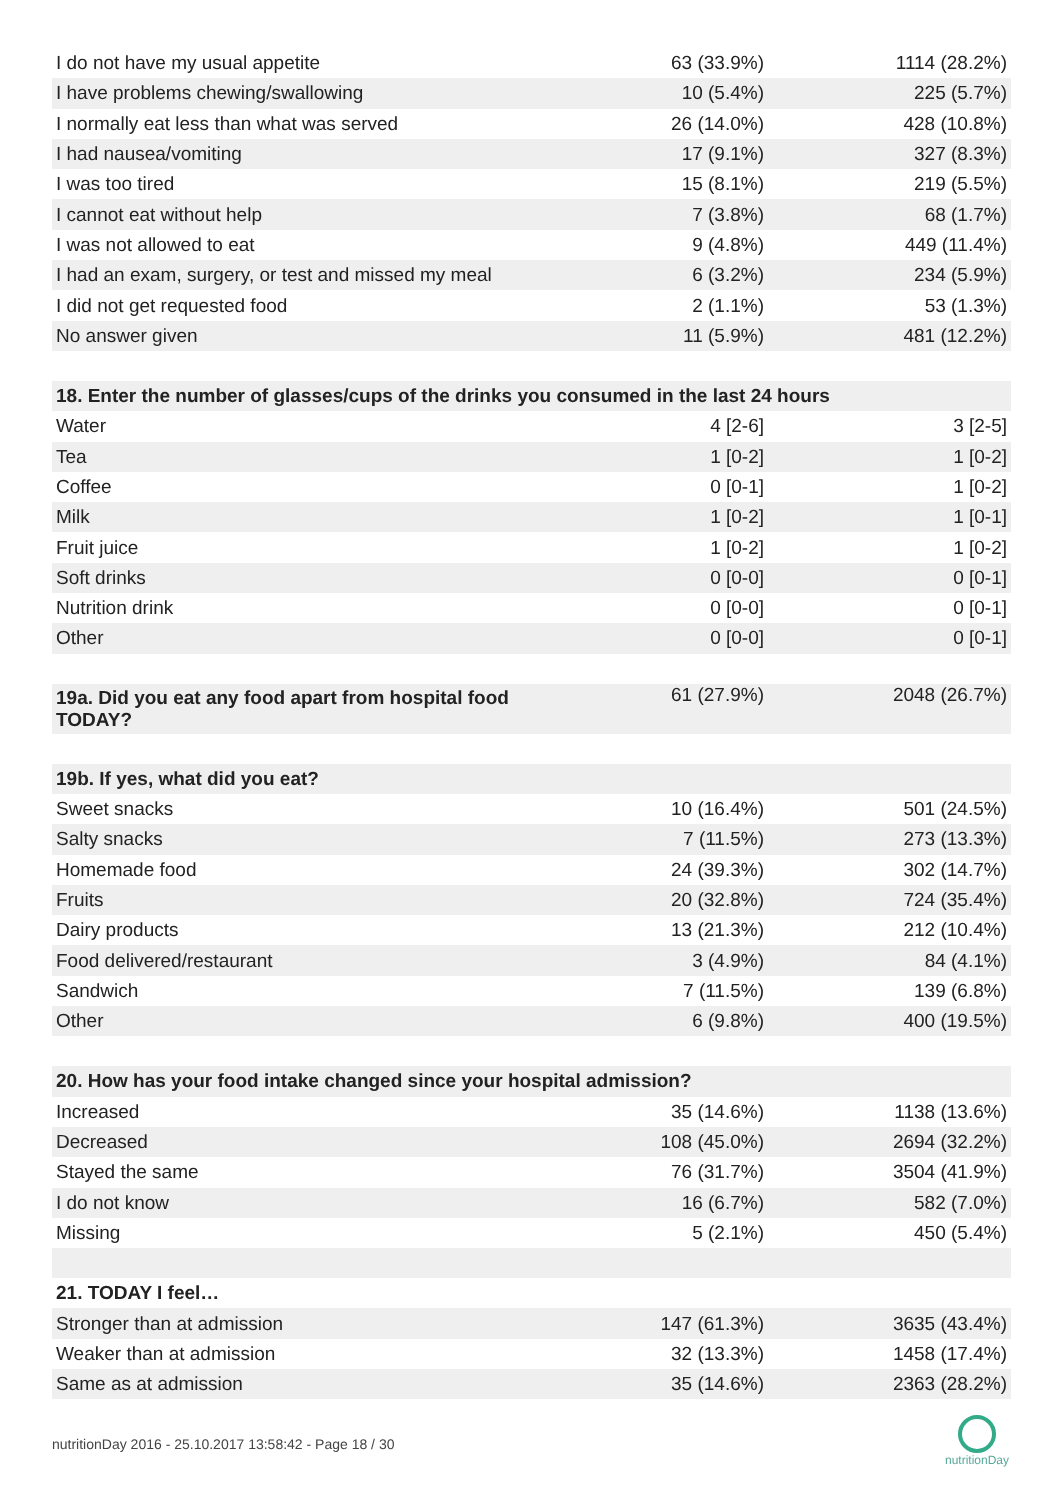| I do not have my usual appetite | 63 (33.9%) | 1114 (28.2%) |
| I have problems chewing/swallowing | 10 (5.4%) | 225 (5.7%) |
| I normally eat less than what was served | 26 (14.0%) | 428 (10.8%) |
| I had nausea/vomiting | 17 (9.1%) | 327 (8.3%) |
| I was too tired | 15 (8.1%) | 219 (5.5%) |
| I cannot eat without help | 7 (3.8%) | 68 (1.7%) |
| I was not allowed to eat | 9 (4.8%) | 449 (11.4%) |
| I had an exam, surgery, or test and missed my meal | 6 (3.2%) | 234 (5.9%) |
| I did not get requested food | 2 (1.1%) | 53 (1.3%) |
| No answer given | 11 (5.9%) | 481 (12.2%) |
| 18. Enter the number of glasses/cups of the drinks you consumed in the last 24 hours | | |
| Water | 4 [2-6] | 3 [2-5] |
| Tea | 1 [0-2] | 1 [0-2] |
| Coffee | 0 [0-1] | 1 [0-2] |
| Milk | 1 [0-2] | 1 [0-1] |
| Fruit juice | 1 [0-2] | 1 [0-2] |
| Soft drinks | 0 [0-0] | 0 [0-1] |
| Nutrition drink | 0 [0-0] | 0 [0-1] |
| Other | 0 [0-0] | 0 [0-1] |
| 19a. Did you eat any food apart from hospital food TODAY? | 61 (27.9%) | 2048 (26.7%) |
| 19b. If yes, what did you eat? | | |
| Sweet snacks | 10 (16.4%) | 501 (24.5%) |
| Salty snacks | 7 (11.5%) | 273 (13.3%) |
| Homemade food | 24 (39.3%) | 302 (14.7%) |
| Fruits | 20 (32.8%) | 724 (35.4%) |
| Dairy products | 13 (21.3%) | 212 (10.4%) |
| Food delivered/restaurant | 3 (4.9%) | 84 (4.1%) |
| Sandwich | 7 (11.5%) | 139 (6.8%) |
| Other | 6 (9.8%) | 400 (19.5%) |
| 20. How has your food intake changed since your hospital admission? | | |
| Increased | 35 (14.6%) | 1138 (13.6%) |
| Decreased | 108 (45.0%) | 2694 (32.2%) |
| Stayed the same | 76 (31.7%) | 3504 (41.9%) |
| I do not know | 16 (6.7%) | 582 (7.0%) |
| Missing | 5 (2.1%) | 450 (5.4%) |
| 21. TODAY I feel… | | |
| Stronger than at admission | 147 (61.3%) | 3635 (43.4%) |
| Weaker than at admission | 32 (13.3%) | 1458 (17.4%) |
| Same as at admission | 35 (14.6%) | 2363 (28.2%) |
nutritionDay 2016 - 25.10.2017 13:58:42 - Page 18 / 30
nutritionDay